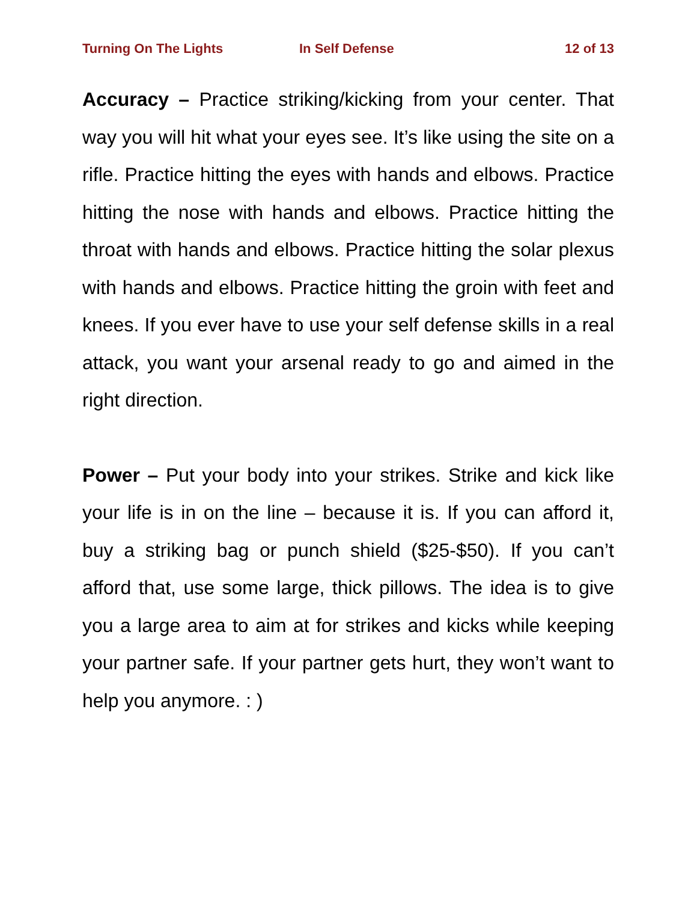Turning On The Lights In Self Defense 12 of 13
Accuracy – Practice striking/kicking from your center. That way you will hit what your eyes see. It’s like using the site on a rifle. Practice hitting the eyes with hands and elbows. Practice hitting the nose with hands and elbows. Practice hitting the throat with hands and elbows. Practice hitting the solar plexus with hands and elbows. Practice hitting the groin with feet and knees. If you ever have to use your self defense skills in a real attack, you want your arsenal ready to go and aimed in the right direction.
Power – Put your body into your strikes. Strike and kick like your life is in on the line – because it is. If you can afford it, buy a striking bag or punch shield ($25-$50). If you can’t afford that, use some large, thick pillows. The idea is to give you a large area to aim at for strikes and kicks while keeping your partner safe. If your partner gets hurt, they won’t want to help you anymore. : )